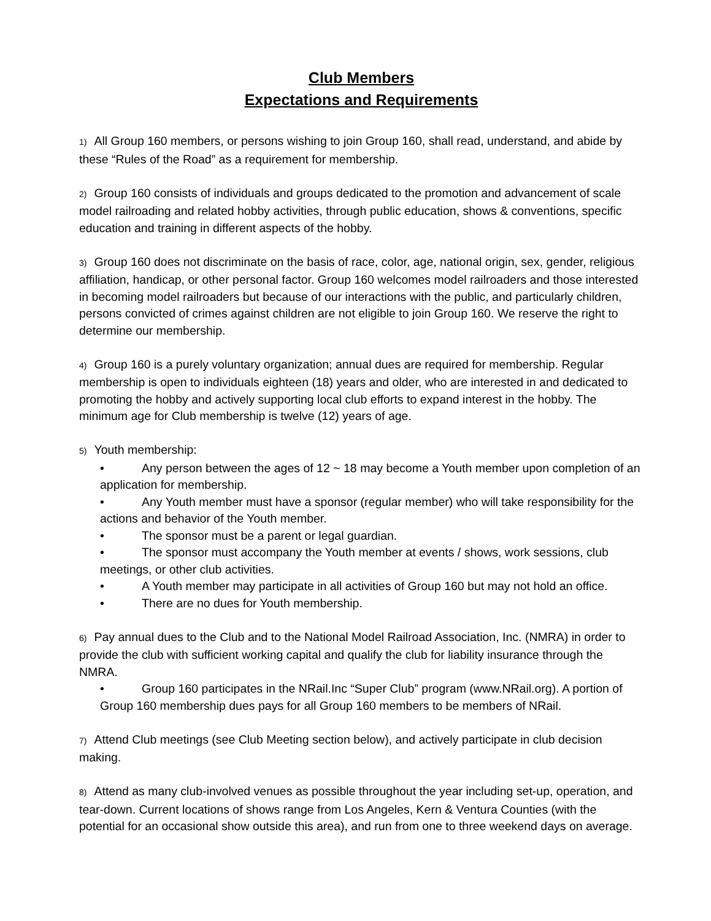Club Members
Expectations and Requirements
1) All Group 160 members, or persons wishing to join Group 160, shall read, understand, and abide by these “Rules of the Road” as a requirement for membership.
2) Group 160 consists of individuals and groups dedicated to the promotion and advancement of scale model railroading and related hobby activities, through public education, shows & conventions, specific education and training in different aspects of the hobby.
3) Group 160 does not discriminate on the basis of race, color, age, national origin, sex, gender, religious affiliation, handicap, or other personal factor. Group 160 welcomes model railroaders and those interested in becoming model railroaders but because of our interactions with the public, and particularly children, persons convicted of crimes against children are not eligible to join Group 160. We reserve the right to determine our membership.
4) Group 160 is a purely voluntary organization; annual dues are required for membership. Regular membership is open to individuals eighteen (18) years and older, who are interested in and dedicated to promoting the hobby and actively supporting local club efforts to expand interest in the hobby. The minimum age for Club membership is twelve (12) years of age.
5) Youth membership:
• Any person between the ages of 12 ~ 18 may become a Youth member upon completion of an application for membership.
• Any Youth member must have a sponsor (regular member) who will take responsibility for the actions and behavior of the Youth member.
• The sponsor must be a parent or legal guardian.
• The sponsor must accompany the Youth member at events / shows, work sessions, club meetings, or other club activities.
• A Youth member may participate in all activities of Group 160 but may not hold an office.
• There are no dues for Youth membership.
6) Pay annual dues to the Club and to the National Model Railroad Association, Inc. (NMRA) in order to provide the club with sufficient working capital and qualify the club for liability insurance through the NMRA.
• Group 160 participates in the NRail.Inc “Super Club” program (www.NRail.org). A portion of Group 160 membership dues pays for all Group 160 members to be members of NRail.
7) Attend Club meetings (see Club Meeting section below), and actively participate in club decision making.
8) Attend as many club-involved venues as possible throughout the year including set-up, operation, and tear-down. Current locations of shows range from Los Angeles, Kern & Ventura Counties (with the potential for an occasional show outside this area), and run from one to three weekend days on average.